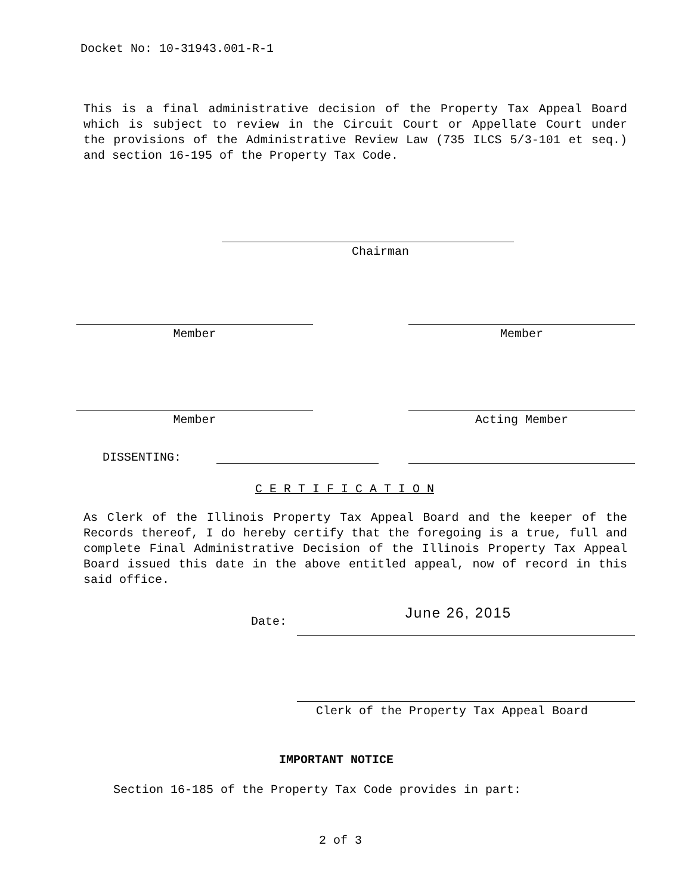Docket No: 10-31943.001-R-1
This is a final administrative decision of the Property Tax Appeal Board which is subject to review in the Circuit Court or Appellate Court under the provisions of the Administrative Review Law (735 ILCS 5/3-101 et seq.) and section 16-195 of the Property Tax Code.
Chairman
Member Member
Member Acting Member
DISSENTING:
C E R T I F I C A T I O N
As Clerk of the Illinois Property Tax Appeal Board and the keeper of the Records thereof, I do hereby certify that the foregoing is a true, full and complete Final Administrative Decision of the Illinois Property Tax Appeal Board issued this date in the above entitled appeal, now of record in this said office.
Date:
June 26, 2015
Clerk of the Property Tax Appeal Board
IMPORTANT NOTICE
Section 16-185 of the Property Tax Code provides in part:
2 of 3